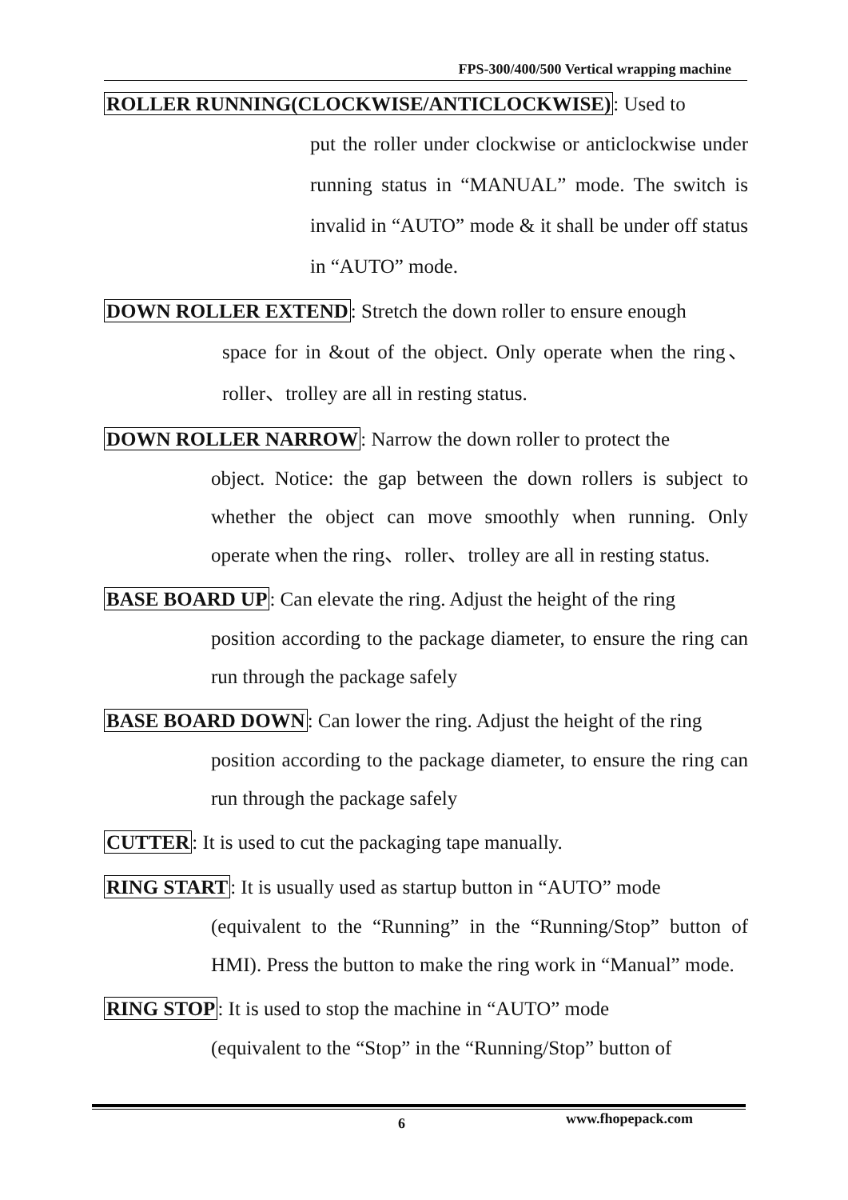FPS-300/400/500 Vertical wrapping machine
ROLLER RUNNING(CLOCKWISE/ANTICLOCKWISE): Used to
put the roller under clockwise or anticlockwise under running status in “MANUAL” mode. The switch is invalid in “AUTO” mode & it shall be under off status in “AUTO” mode.
DOWN ROLLER EXTEND: Stretch the down roller to ensure enough
space for in &out of the object. Only operate when the ring、roller、trolley are all in resting status.
DOWN ROLLER NARROW: Narrow the down roller to protect the
object. Notice: the gap between the down rollers is subject to whether the object can move smoothly when running. Only operate when the ring、roller、trolley are all in resting status.
BASE BOARD UP: Can elevate the ring. Adjust the height of the ring
position according to the package diameter, to ensure the ring can run through the package safely
BASE BOARD DOWN: Can lower the ring. Adjust the height of the ring
position according to the package diameter, to ensure the ring can run through the package safely
CUTTER: It is used to cut the packaging tape manually.
RING START: It is usually used as startup button in “AUTO” mode
(equivalent to the “Running” in the “Running/Stop” button of HMI). Press the button to make the ring work in “Manual” mode.
RING STOP: It is used to stop the machine in “AUTO” mode
(equivalent to the “Stop” in the “Running/Stop” button of
6 www.fhopepack.com